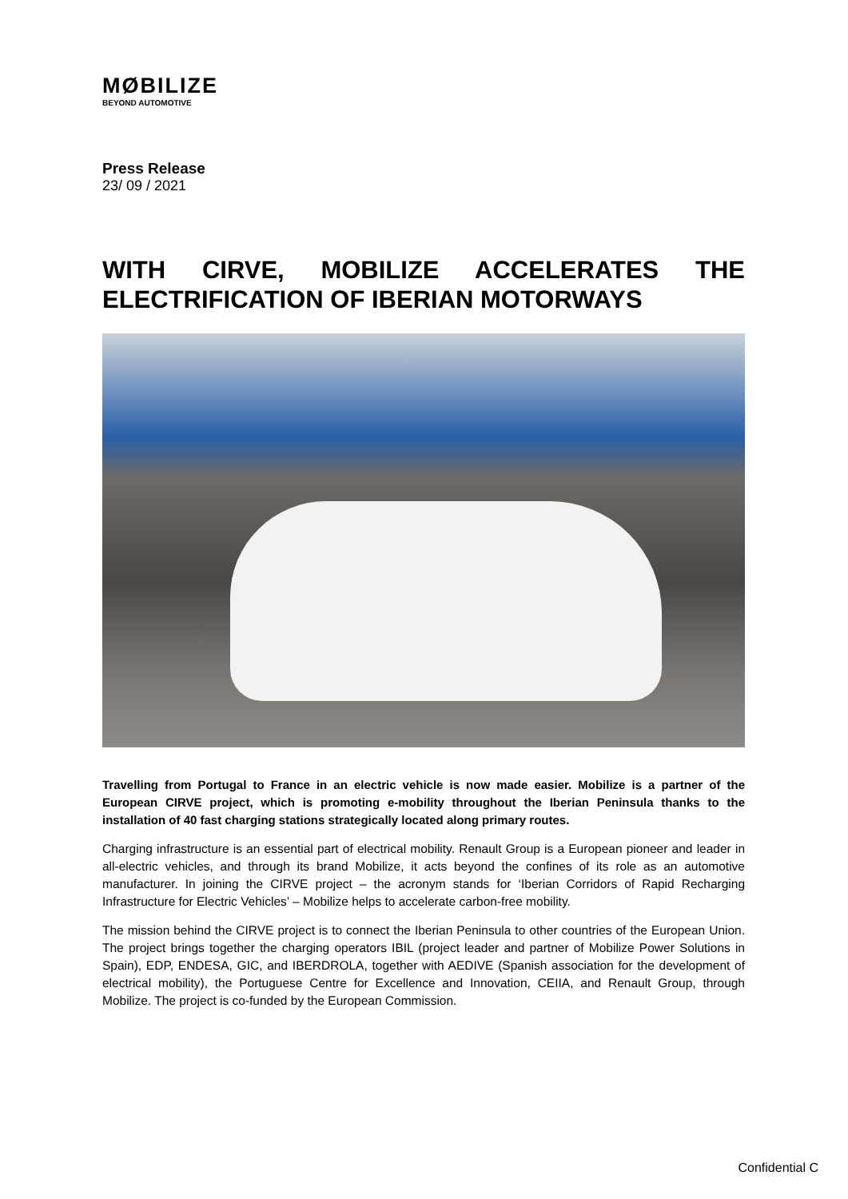MØBILIZE
BEYOND AUTOMOTIVE
Press Release
23/ 09 / 2021
WITH CIRVE, MOBILIZE ACCELERATES THE ELECTRIFICATION OF IBERIAN MOTORWAYS
Travelling from Portugal to France in an electric vehicle is now made easier. Mobilize is a partner of the European CIRVE project, which is promoting e-mobility throughout the Iberian Peninsula thanks to the installation of 40 fast charging stations strategically located along primary routes.
Charging infrastructure is an essential part of electrical mobility. Renault Group is a European pioneer and leader in all-electric vehicles, and through its brand Mobilize, it acts beyond the confines of its role as an automotive manufacturer. In joining the CIRVE project – the acronym stands for ‘Iberian Corridors of Rapid Recharging Infrastructure for Electric Vehicles’ – Mobilize helps to accelerate carbon-free mobility.
The mission behind the CIRVE project is to connect the Iberian Peninsula to other countries of the European Union. The project brings together the charging operators IBIL (project leader and partner of Mobilize Power Solutions in Spain), EDP, ENDESA, GIC, and IBERDROLA, together with AEDIVE (Spanish association for the development of electrical mobility), the Portuguese Centre for Excellence and Innovation, CEIIA, and Renault Group, through Mobilize. The project is co-funded by the European Commission.
Confidential C